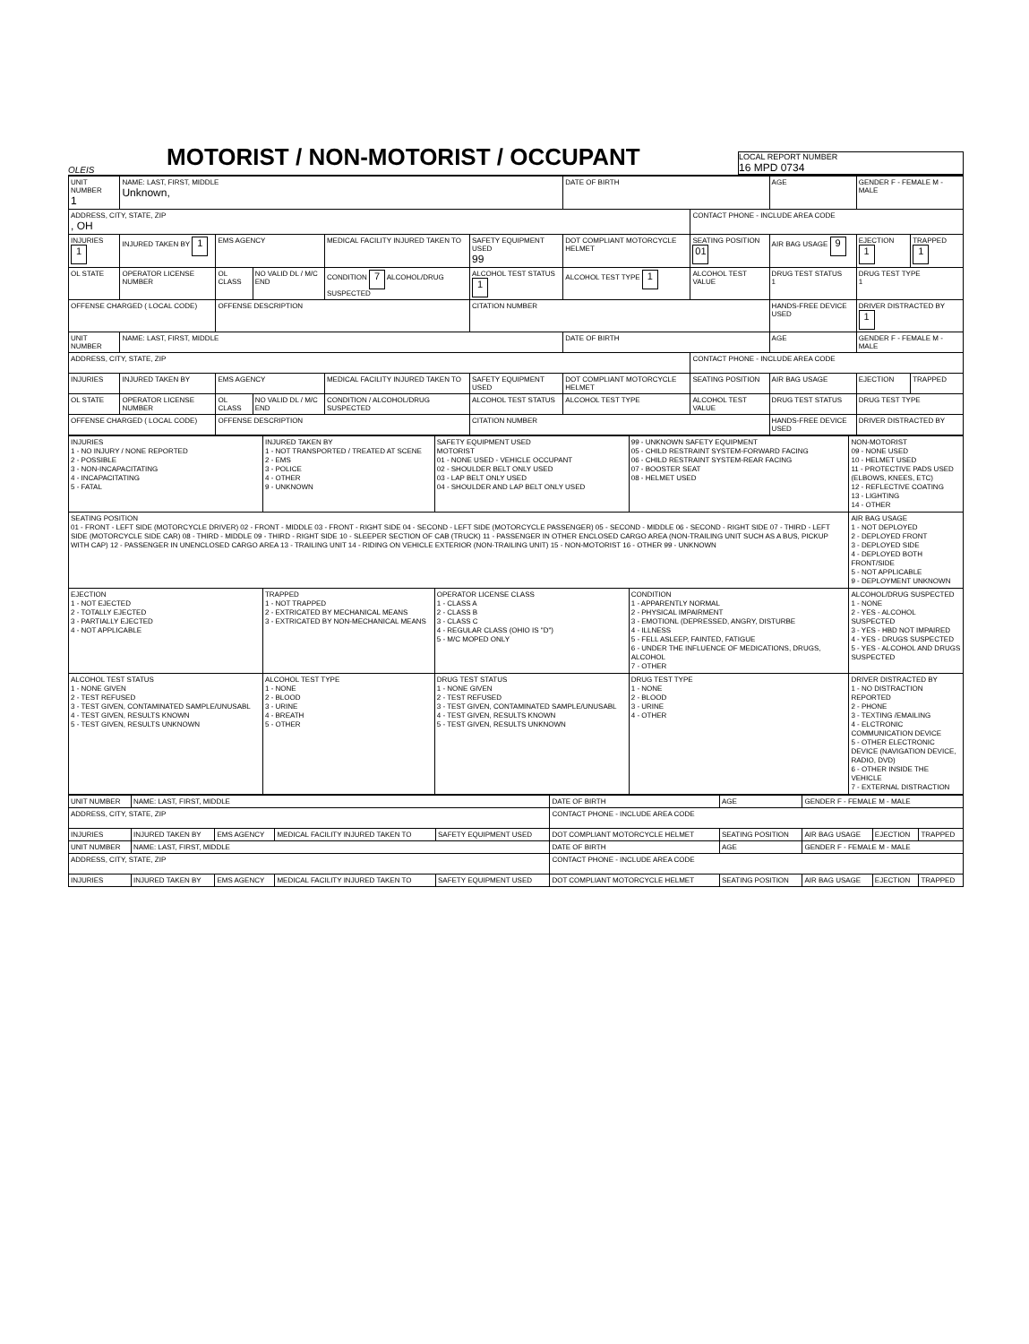OLEIS
MOTORIST / NON-MOTORIST / OCCUPANT
LOCAL REPORT NUMBER
16 MPD 0734
| UNIT NUMBER 1 | NAME: LAST, FIRST, MIDDLE Unknown, | | | | | DATE OF BIRTH | | AGE | GENDER F - FEMALE M - MALE | |
| ADDRESS, CITY, STATE, ZIP , OH | | | | | | | CONTACT PHONE - INCLUDE AREA CODE | | | |
| INJURIES 1 | INJURED TAKEN BY 1 | EMS AGENCY | | MEDICAL FACILITY INJURED TAKEN TO | SAFETY EQUIPMENT USED 99 | DOT COMPLIANT MOTORCYCLE HELMET | SEATING POSITION 01 | AIR BAG USAGE 9 | EJECTION 1 | TRAPPED 1 |
| OL STATE | OPERATOR LICENSE NUMBER | OL CLASS | NO VALID DL / M/C END | CONDITION 7 ALCOHOL/DRUG SUSPECTED | ALCOHOL TEST STATUS 1 | ALCOHOL TEST TYPE 1 | ALCOHOL TEST VALUE | DRUG TEST STATUS 1 | DRUG TEST TYPE 1 | |
| OFFENSE CHARGED ( LOCAL CODE) | | OFFENSE DESCRIPTION | | | CITATION NUMBER | | | HANDS-FREE DEVICE USED | DRIVER DISTRACTED BY 1 | |
| UNIT NUMBER | NAME: LAST, FIRST, MIDDLE | | | | | DATE OF BIRTH | | AGE | GENDER F - FEMALE M - MALE | |
| ADDRESS, CITY, STATE, ZIP | | | | | | | CONTACT PHONE - INCLUDE AREA CODE | | | |
| INJURIES | INJURED TAKEN BY | EMS AGENCY | | MEDICAL FACILITY INJURED TAKEN TO | SAFETY EQUIPMENT USED | DOT COMPLIANT MOTORCYCLE HELMET | SEATING POSITION | AIR BAG USAGE | EJECTION | TRAPPED |
| OL STATE | OPERATOR LICENSE NUMBER | OL CLASS | NO VALID DL / M/C END | CONDITION / ALCOHOL/DRUG SUSPECTED | ALCOHOL TEST STATUS | ALCOHOL TEST TYPE | ALCOHOL TEST VALUE | DRUG TEST STATUS | DRUG TEST TYPE | |
| OFFENSE CHARGED ( LOCAL CODE) | | OFFENSE DESCRIPTION | | | CITATION NUMBER | | | HANDS-FREE DEVICE USED | DRIVER DISTRACTED BY | |
| INJURIES 1 - NO INJURY / NONE REPORTED 2 - POSSIBLE 3 - NON-INCAPACITATING 4 - INCAPACITATING 5 - FATAL | INJURED TAKEN BY 1 - NOT TRANSPORTED / TREATED AT SCENE 2 - EMS 3 - POLICE 4 - OTHER 9 - UNKNOWN | SAFETY EQUIPMENT USED MOTORIST 01 - NONE USED - VEHICLE OCCUPANT 02 - SHOULDER BELT ONLY USED 03 - LAP BELT ONLY USED 04 - SHOULDER AND LAP BELT ONLY USED | | 99 - UNKNOWN SAFETY EQUIPMENT 05 - CHILD RESTRAINT SYSTEM-FORWARD FACING 06 - CHILD RESTRAINT SYSTEM-REAR FACING 07 - BOOSTER SEAT 08 - HELMET USED | NON-MOTORIST 09 - NONE USED 10 - HELMET USED 11 - PROTECTIVE PADS USED (ELBOWS, KNEES, ETC) 12 - REFLECTIVE COATING 13 - LIGHTING 14 - OTHER |
| SEATING POSITION 01 - FRONT - LEFT SIDE (MOTORCYCLE DRIVER) 02 - FRONT - MIDDLE 03 - FRONT - RIGHT SIDE 04 - SECOND - LEFT SIDE (MOTORCYCLE PASSENGER) 05 - SECOND - MIDDLE 06 - SECOND - RIGHT SIDE 07 - THIRD - LEFT SIDE (MOTORCYCLE SIDE CAR) 08 - THIRD - MIDDLE 09 - THIRD - RIGHT SIDE 10 - SLEEPER SECTION OF CAB (TRUCK) 11 - PASSENGER IN OTHER ENCLOSED CARGO AREA (NON-TRAILING UNIT SUCH AS A BUS, PICKUP WITH CAP) 12 - PASSENGER IN UNENCLOSED CARGO AREA 13 - TRAILING UNIT 14 - RIDING ON VEHICLE EXTERIOR (NON-TRAILING UNIT) 15 - NON-MOTORIST 16 - OTHER 99 - UNKNOWN | | | | | AIR BAG USAGE 1 - NOT DEPLOYED 2 - DEPLOYED FRONT 3 - DEPLOYED SIDE 4 - DEPLOYED BOTH FRONT/SIDE 5 - NOT APPLICABLE 9 - DEPLOYMENT UNKNOWN |
| EJECTION 1 - NOT EJECTED 2 - TOTALLY EJECTED 3 - PARTIALLY EJECTED 4 - NOT APPLICABLE | TRAPPED 1 - NOT TRAPPED 2 - EXTRICATED BY MECHANICAL MEANS 3 - EXTRICATED BY NON-MECHANICAL MEANS | OPERATOR LICENSE CLASS 1 - CLASS A 2 - CLASS B 3 - CLASS C 4 - REGULAR CLASS (OHIO IS "D") 5 - M/C MOPED ONLY | CONDITION 1 - APPARENTLY NORMAL 2 - PHYSICAL IMPAIRMENT 3 - EMOTIONL (DEPRESSED, ANGRY, DISTURBE 4 - ILLNESS 5 - FELL ASLEEP, FAINTED, FATIGUE 6 - UNDER THE INFLUENCE OF MEDICATIONS, DRUGS, ALCOHOL 7 - OTHER | | ALCOHOL/DRUG SUSPECTED 1 - NONE 2 - YES - ALCOHOL SUSPECTED 3 - YES - HBD NOT IMPAIRED 4 - YES - DRUGS SUSPECTED 5 - YES - ALCOHOL AND DRUGS SUSPECTED |
| ALCOHOL TEST STATUS 1 - NONE GIVEN 2 - TEST REFUSED 3 - TEST GIVEN, CONTAMINATED SAMPLE/UNUSABL 4 - TEST GIVEN, RESULTS KNOWN 5 - TEST GIVEN, RESULTS UNKNOWN | ALCOHOL TEST TYPE 1 - NONE 2 - BLOOD 3 - URINE 4 - BREATH 5 - OTHER | DRUG TEST STATUS 1 - NONE GIVEN 2 - TEST REFUSED 3 - TEST GIVEN, CONTAMINATED SAMPLE/UNUSABL 4 - TEST GIVEN, RESULTS KNOWN 5 - TEST GIVEN, RESULTS UNKNOWN | | DRUG TEST TYPE 1 - NONE 2 - BLOOD 3 - URINE 4 - OTHER | DRIVER DISTRACTED BY 1 - NO DISTRACTION REPORTED 2 - PHONE 3 - TEXTING /EMAILING 4 - ELCTRONIC COMMUNICATION DEVICE 5 - OTHER ELECTRONIC DEVICE (NAVIGATION DEVICE, RADIO, DVD) 6 - OTHER INSIDE THE VEHICLE 7 - EXTERNAL DISTRACTION |
| UNIT NUMBER | NAME: LAST, FIRST, MIDDLE | | | | DATE OF BIRTH | AGE | GENDER F - FEMALE M - MALE | | |
| ADDRESS, CITY, STATE, ZIP | | | | | CONTACT PHONE - INCLUDE AREA CODE | | | | |
| INJURIES | INJURED TAKEN BY | EMS AGENCY | MEDICAL FACILITY INJURED TAKEN TO | SAFETY EQUIPMENT USED | DOT COMPLIANT MOTORCYCLE HELMET | SEATING POSITION | AIR BAG USAGE | EJECTION | TRAPPED |
| UNIT NUMBER | NAME: LAST, FIRST, MIDDLE | | | | DATE OF BIRTH | AGE | GENDER F - FEMALE M - MALE | | |
| ADDRESS, CITY, STATE, ZIP | | | | | CONTACT PHONE - INCLUDE AREA CODE | | | | |
| INJURIES | INJURED TAKEN BY | EMS AGENCY | MEDICAL FACILITY INJURED TAKEN TO | SAFETY EQUIPMENT USED | DOT COMPLIANT MOTORCYCLE HELMET | SEATING POSITION | AIR BAG USAGE | EJECTION | TRAPPED |